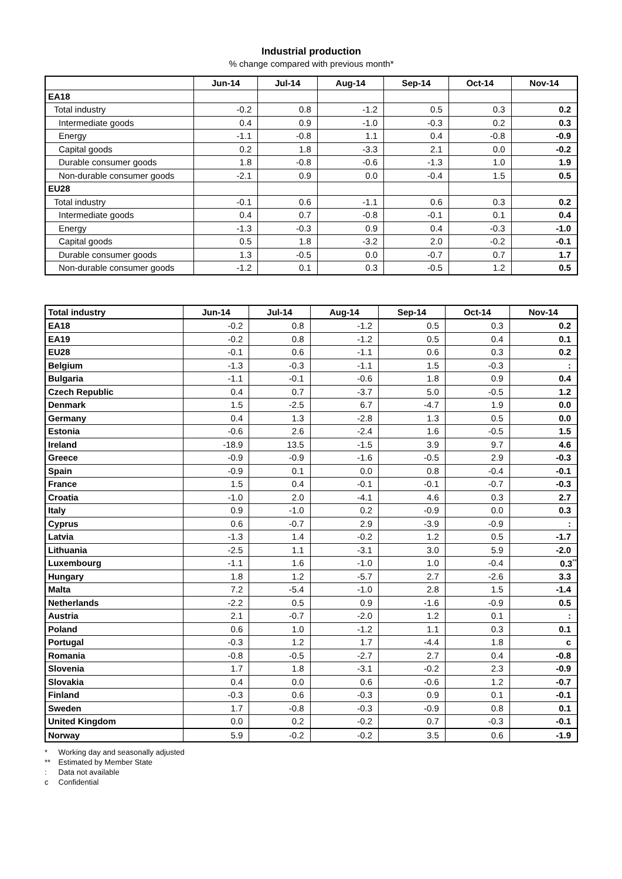Industrial production
% change compared with previous month*
| | Jun-14 | Jul-14 | Aug-14 | Sep-14 | Oct-14 | Nov-14 |
| --- | --- | --- | --- | --- | --- | --- |
| EA18 | | | | | | |
| Total industry | -0.2 | 0.8 | -1.2 | 0.5 | 0.3 | 0.2 |
| Intermediate goods | 0.4 | 0.9 | -1.0 | -0.3 | 0.2 | 0.3 |
| Energy | -1.1 | -0.8 | 1.1 | 0.4 | -0.8 | -0.9 |
| Capital goods | 0.2 | 1.8 | -3.3 | 2.1 | 0.0 | -0.2 |
| Durable consumer goods | 1.8 | -0.8 | -0.6 | -1.3 | 1.0 | 1.9 |
| Non-durable consumer goods | -2.1 | 0.9 | 0.0 | -0.4 | 1.5 | 0.5 |
| EU28 | | | | | | |
| Total industry | -0.1 | 0.6 | -1.1 | 0.6 | 0.3 | 0.2 |
| Intermediate goods | 0.4 | 0.7 | -0.8 | -0.1 | 0.1 | 0.4 |
| Energy | -1.3 | -0.3 | 0.9 | 0.4 | -0.3 | -1.0 |
| Capital goods | 0.5 | 1.8 | -3.2 | 2.0 | -0.2 | -0.1 |
| Durable consumer goods | 1.3 | -0.5 | 0.0 | -0.7 | 0.7 | 1.7 |
| Non-durable consumer goods | -1.2 | 0.1 | 0.3 | -0.5 | 1.2 | 0.5 |
| Total industry | Jun-14 | Jul-14 | Aug-14 | Sep-14 | Oct-14 | Nov-14 |
| --- | --- | --- | --- | --- | --- | --- |
| EA18 | -0.2 | 0.8 | -1.2 | 0.5 | 0.3 | 0.2 |
| EA19 | -0.2 | 0.8 | -1.2 | 0.5 | 0.4 | 0.1 |
| EU28 | -0.1 | 0.6 | -1.1 | 0.6 | 0.3 | 0.2 |
| Belgium | -1.3 | -0.3 | -1.1 | 1.5 | -0.3 | : |
| Bulgaria | -1.1 | -0.1 | -0.6 | 1.8 | 0.9 | 0.4 |
| Czech Republic | 0.4 | 0.7 | -3.7 | 5.0 | -0.5 | 1.2 |
| Denmark | 1.5 | -2.5 | 6.7 | -4.7 | 1.9 | 0.0 |
| Germany | 0.4 | 1.3 | -2.8 | 1.3 | 0.5 | 0.0 |
| Estonia | -0.6 | 2.6 | -2.4 | 1.6 | -0.5 | 1.5 |
| Ireland | -18.9 | 13.5 | -1.5 | 3.9 | 9.7 | 4.6 |
| Greece | -0.9 | -0.9 | -1.6 | -0.5 | 2.9 | -0.3 |
| Spain | -0.9 | 0.1 | 0.0 | 0.8 | -0.4 | -0.1 |
| France | 1.5 | 0.4 | -0.1 | -0.1 | -0.7 | -0.3 |
| Croatia | -1.0 | 2.0 | -4.1 | 4.6 | 0.3 | 2.7 |
| Italy | 0.9 | -1.0 | 0.2 | -0.9 | 0.0 | 0.3 |
| Cyprus | 0.6 | -0.7 | 2.9 | -3.9 | -0.9 | : |
| Latvia | -1.3 | 1.4 | -0.2 | 1.2 | 0.5 | -1.7 |
| Lithuania | -2.5 | 1.1 | -3.1 | 3.0 | 5.9 | -2.0 |
| Luxembourg | -1.1 | 1.6 | -1.0 | 1.0 | -0.4 | 0.3<sup>**</sup> |
| Hungary | 1.8 | 1.2 | -5.7 | 2.7 | -2.6 | 3.3 |
| Malta | 7.2 | -5.4 | -1.0 | 2.8 | 1.5 | -1.4 |
| Netherlands | -2.2 | 0.5 | 0.9 | -1.6 | -0.9 | 0.5 |
| Austria | 2.1 | -0.7 | -2.0 | 1.2 | 0.1 | : |
| Poland | 0.6 | 1.0 | -1.2 | 1.1 | 0.3 | 0.1 |
| Portugal | -0.3 | 1.2 | 1.7 | -4.4 | 1.8 | c |
| Romania | -0.8 | -0.5 | -2.7 | 2.7 | 0.4 | -0.8 |
| Slovenia | 1.7 | 1.8 | -3.1 | -0.2 | 2.3 | -0.9 |
| Slovakia | 0.4 | 0.0 | 0.6 | -0.6 | 1.2 | -0.7 |
| Finland | -0.3 | 0.6 | -0.3 | 0.9 | 0.1 | -0.1 |
| Sweden | 1.7 | -0.8 | -0.3 | -0.9 | 0.8 | 0.1 |
| United Kingdom | 0.0 | 0.2 | -0.2 | 0.7 | -0.3 | -0.1 |
| Norway | 5.9 | -0.2 | -0.2 | 3.5 | 0.6 | -1.9 |
* Working day and seasonally adjusted
** Estimated by Member State
: Data not available
c Confidential